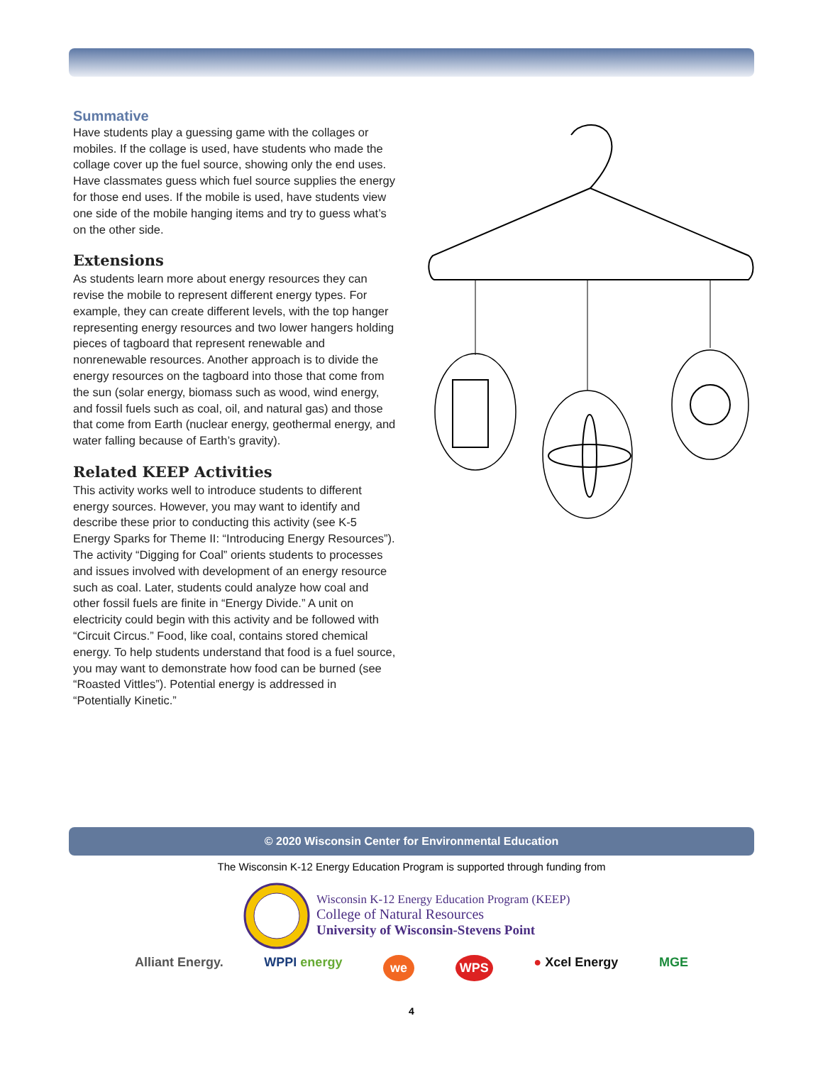Summative
Have students play a guessing game with the collages or mobiles. If the collage is used, have students who made the collage cover up the fuel source, showing only the end uses. Have classmates guess which fuel source supplies the energy for those end uses. If the mobile is used, have students view one side of the mobile hanging items and try to guess what’s on the other side.
Extensions
As students learn more about energy resources they can revise the mobile to represent different energy types. For example, they can create different levels, with the top hanger representing energy resources and two lower hangers holding pieces of tagboard that represent renewable and nonrenewable resources. Another approach is to divide the energy resources on the tagboard into those that come from the sun (solar energy, biomass such as wood, wind energy, and fossil fuels such as coal, oil, and natural gas) and those that come from Earth (nuclear energy, geothermal energy, and water falling because of Earth’s gravity).
Related KEEP Activities
This activity works well to introduce students to different energy sources. However, you may want to identify and describe these prior to conducting this activity (see K-5 Energy Sparks for Theme II: “Introducing Energy Resources”). The activity “Digging for Coal” orients students to processes and issues involved with development of an energy resource such as coal. Later, students could analyze how coal and other fossil fuels are finite in “Energy Divide.” A unit on electricity could begin with this activity and be followed with “Circuit Circus.” Food, like coal, contains stored chemical energy. To help students understand that food is a fuel source, you may want to demonstrate how food can be burned (see “Roasted Vittles”). Potential energy is addressed in “Potentially Kinetic.”
© 2020 Wisconsin Center for Environmental Education
The Wisconsin K-12 Energy Education Program is supported through funding from
Wisconsin K-12 Energy Education Program (KEEP)
College of Natural Resources
University of Wisconsin-Stevens Point
Alliant Energy. WPPI energy we WPS ● Xcel Energy MGE
4